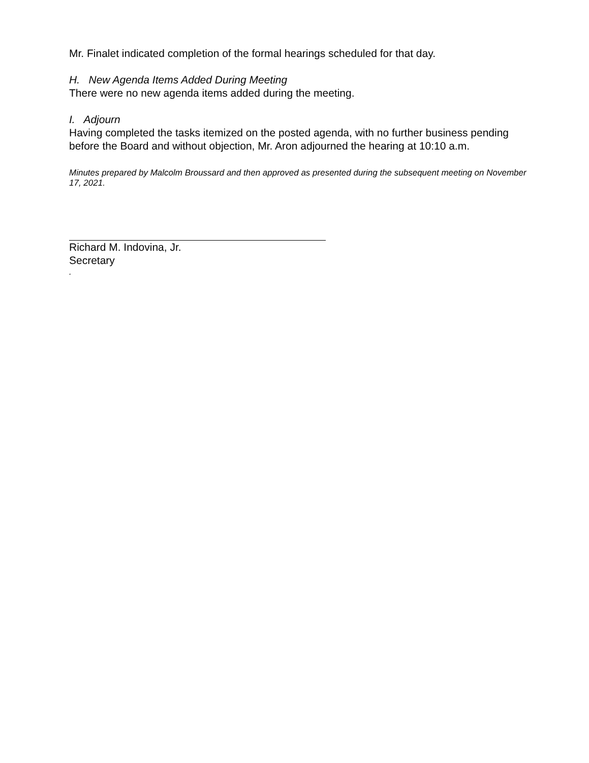Mr. Finalet indicated completion of the formal hearings scheduled for that day.
H. New Agenda Items Added During Meeting
There were no new agenda items added during the meeting.
I. Adjourn
Having completed the tasks itemized on the posted agenda, with no further business pending before the Board and without objection, Mr. Aron adjourned the hearing at 10:10 a.m.
Minutes prepared by Malcolm Broussard and then approved as presented during the subsequent meeting on November 17, 2021.
Richard M. Indovina, Jr.
Secretary
.